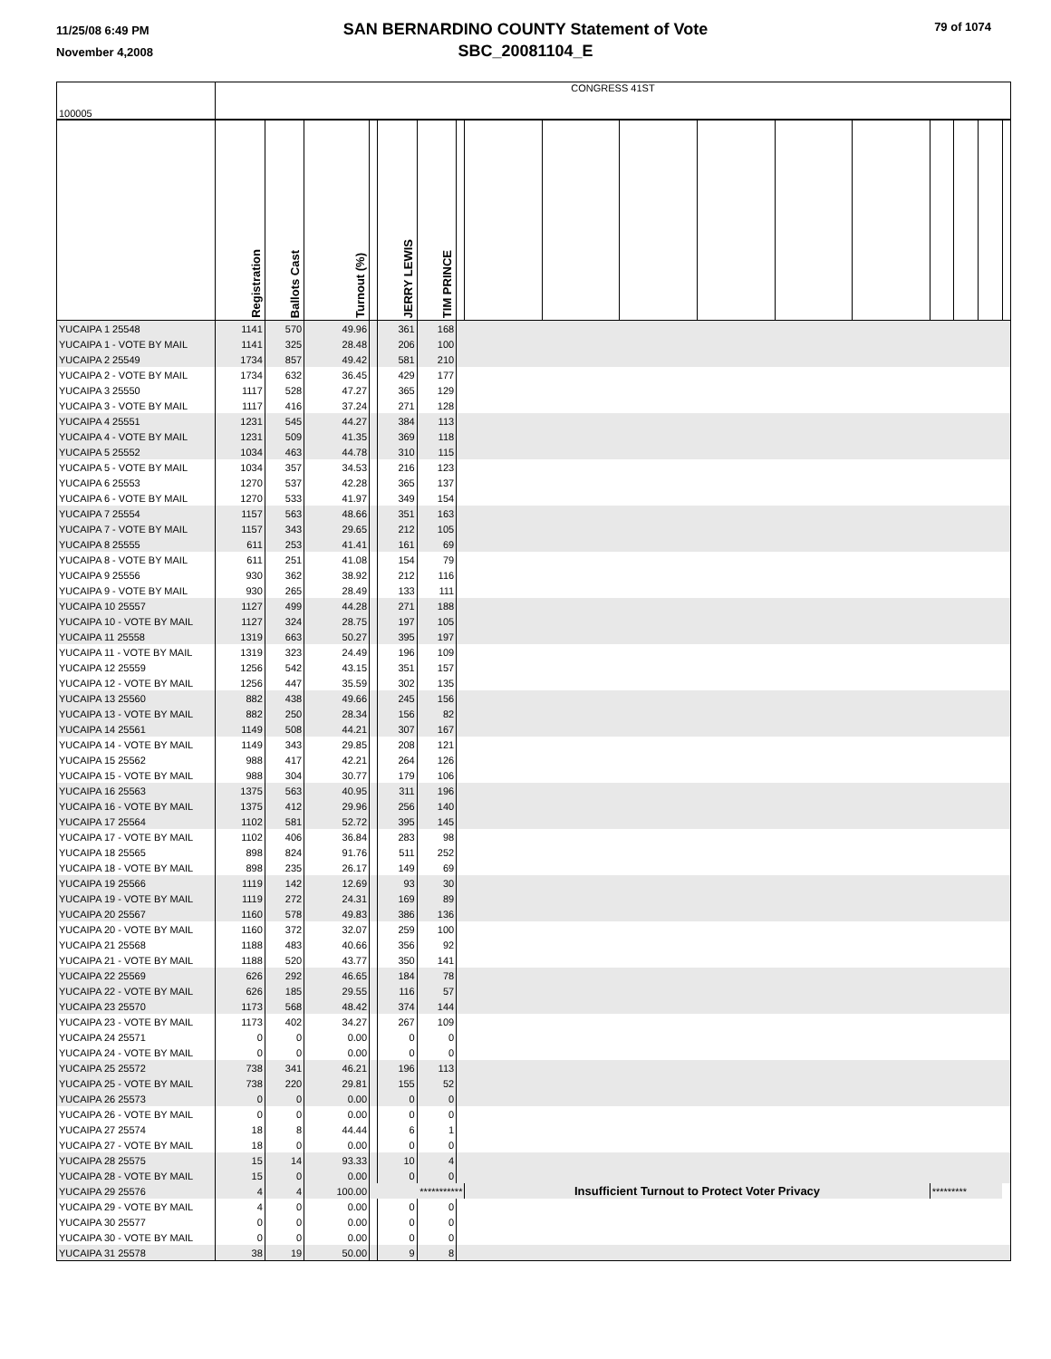11/25/08 6:49 PM
November 4,2008
79 of 1074
SAN BERNARDINO COUNTY Statement of Vote
SBC_20081104_E
| 100005 | CONGRESS 41ST | | | | | | | | | | | | | | | | |
| | Registration | Ballots Cast | Turnout (%) | | JERRY LEWIS | TIM PRINCE | | | | | | | | | | | |
| YUCAIPA 1 25548 | 1141 | 570 | 49.96 | | 361 | 168 | | | | | | | | | | | |
| YUCAIPA 1 - VOTE BY MAIL | 1141 | 325 | 28.48 | | 206 | 100 | | | | | | | | | | | |
| YUCAIPA 2 25549 | 1734 | 857 | 49.42 | | 581 | 210 | | | | | | | | | | | |
| YUCAIPA 2 - VOTE BY MAIL | 1734 | 632 | 36.45 | | 429 | 177 | | | | | | | | | | | |
| YUCAIPA 3 25550 | 1117 | 528 | 47.27 | | 365 | 129 | | | | | | | | | | | |
| YUCAIPA 3 - VOTE BY MAIL | 1117 | 416 | 37.24 | | 271 | 128 | | | | | | | | | | | |
| YUCAIPA 4 25551 | 1231 | 545 | 44.27 | | 384 | 113 | | | | | | | | | | | |
| YUCAIPA 4 - VOTE BY MAIL | 1231 | 509 | 41.35 | | 369 | 118 | | | | | | | | | | | |
| YUCAIPA 5 25552 | 1034 | 463 | 44.78 | | 310 | 115 | | | | | | | | | | | |
| YUCAIPA 5 - VOTE BY MAIL | 1034 | 357 | 34.53 | | 216 | 123 | | | | | | | | | | | |
| YUCAIPA 6 25553 | 1270 | 537 | 42.28 | | 365 | 137 | | | | | | | | | | | |
| YUCAIPA 6 - VOTE BY MAIL | 1270 | 533 | 41.97 | | 349 | 154 | | | | | | | | | | | |
| YUCAIPA 7 25554 | 1157 | 563 | 48.66 | | 351 | 163 | | | | | | | | | | | |
| YUCAIPA 7 - VOTE BY MAIL | 1157 | 343 | 29.65 | | 212 | 105 | | | | | | | | | | | |
| YUCAIPA 8 25555 | 611 | 253 | 41.41 | | 161 | 69 | | | | | | | | | | | |
| YUCAIPA 8 - VOTE BY MAIL | 611 | 251 | 41.08 | | 154 | 79 | | | | | | | | | | | |
| YUCAIPA 9 25556 | 930 | 362 | 38.92 | | 212 | 116 | | | | | | | | | | | |
| YUCAIPA 9 - VOTE BY MAIL | 930 | 265 | 28.49 | | 133 | 111 | | | | | | | | | | | |
| YUCAIPA 10 25557 | 1127 | 499 | 44.28 | | 271 | 188 | | | | | | | | | | | |
| YUCAIPA 10 - VOTE BY MAIL | 1127 | 324 | 28.75 | | 197 | 105 | | | | | | | | | | | |
| YUCAIPA 11 25558 | 1319 | 663 | 50.27 | | 395 | 197 | | | | | | | | | | | |
| YUCAIPA 11 - VOTE BY MAIL | 1319 | 323 | 24.49 | | 196 | 109 | | | | | | | | | | | |
| YUCAIPA 12 25559 | 1256 | 542 | 43.15 | | 351 | 157 | | | | | | | | | | | |
| YUCAIPA 12 - VOTE BY MAIL | 1256 | 447 | 35.59 | | 302 | 135 | | | | | | | | | | | |
| YUCAIPA 13 25560 | 882 | 438 | 49.66 | | 245 | 156 | | | | | | | | | | | |
| YUCAIPA 13 - VOTE BY MAIL | 882 | 250 | 28.34 | | 156 | 82 | | | | | | | | | | | |
| YUCAIPA 14 25561 | 1149 | 508 | 44.21 | | 307 | 167 | | | | | | | | | | | |
| YUCAIPA 14 - VOTE BY MAIL | 1149 | 343 | 29.85 | | 208 | 121 | | | | | | | | | | | |
| YUCAIPA 15 25562 | 988 | 417 | 42.21 | | 264 | 126 | | | | | | | | | | | |
| YUCAIPA 15 - VOTE BY MAIL | 988 | 304 | 30.77 | | 179 | 106 | | | | | | | | | | | |
| YUCAIPA 16 25563 | 1375 | 563 | 40.95 | | 311 | 196 | | | | | | | | | | | |
| YUCAIPA 16 - VOTE BY MAIL | 1375 | 412 | 29.96 | | 256 | 140 | | | | | | | | | | | |
| YUCAIPA 17 25564 | 1102 | 581 | 52.72 | | 395 | 145 | | | | | | | | | | | |
| YUCAIPA 17 - VOTE BY MAIL | 1102 | 406 | 36.84 | | 283 | 98 | | | | | | | | | | | |
| YUCAIPA 18 25565 | 898 | 824 | 91.76 | | 511 | 252 | | | | | | | | | | | |
| YUCAIPA 18 - VOTE BY MAIL | 898 | 235 | 26.17 | | 149 | 69 | | | | | | | | | | | |
| YUCAIPA 19 25566 | 1119 | 142 | 12.69 | | 93 | 30 | | | | | | | | | | | |
| YUCAIPA 19 - VOTE BY MAIL | 1119 | 272 | 24.31 | | 169 | 89 | | | | | | | | | | | |
| YUCAIPA 20 25567 | 1160 | 578 | 49.83 | | 386 | 136 | | | | | | | | | | | |
| YUCAIPA 20 - VOTE BY MAIL | 1160 | 372 | 32.07 | | 259 | 100 | | | | | | | | | | | |
| YUCAIPA 21 25568 | 1188 | 483 | 40.66 | | 356 | 92 | | | | | | | | | | | |
| YUCAIPA 21 - VOTE BY MAIL | 1188 | 520 | 43.77 | | 350 | 141 | | | | | | | | | | | |
| YUCAIPA 22 25569 | 626 | 292 | 46.65 | | 184 | 78 | | | | | | | | | | | |
| YUCAIPA 22 - VOTE BY MAIL | 626 | 185 | 29.55 | | 116 | 57 | | | | | | | | | | | |
| YUCAIPA 23 25570 | 1173 | 568 | 48.42 | | 374 | 144 | | | | | | | | | | | |
| YUCAIPA 23 - VOTE BY MAIL | 1173 | 402 | 34.27 | | 267 | 109 | | | | | | | | | | | |
| YUCAIPA 24 25571 | 0 | 0 | 0.00 | | 0 | 0 | | | | | | | | | | | |
| YUCAIPA 24 - VOTE BY MAIL | 0 | 0 | 0.00 | | 0 | 0 | | | | | | | | | | | |
| YUCAIPA 25 25572 | 738 | 341 | 46.21 | | 196 | 113 | | | | | | | | | | | |
| YUCAIPA 25 - VOTE BY MAIL | 738 | 220 | 29.81 | | 155 | 52 | | | | | | | | | | | |
| YUCAIPA 26 25573 | 0 | 0 | 0.00 | | 0 | 0 | | | | | | | | | | | |
| YUCAIPA 26 - VOTE BY MAIL | 0 | 0 | 0.00 | | 0 | 0 | | | | | | | | | | | |
| YUCAIPA 27 25574 | 18 | 8 | 44.44 | | 6 | 1 | | | | | | | | | | | |
| YUCAIPA 27 - VOTE BY MAIL | 18 | 0 | 0.00 | | 0 | 0 | | | | | | | | | | | |
| YUCAIPA 28 25575 | 15 | 14 | 93.33 | | 10 | 4 | | | | | | | | | | | |
| YUCAIPA 28 - VOTE BY MAIL | 15 | 0 | 0.00 | | 0 | 0 | | | | | | | | | | | |
| YUCAIPA 29 25576 | 4 | 4 | 100.00 | *********** | | | | Insufficient Turnout to Protect Voter Privacy | | | | | | ********* | | | |
| YUCAIPA 29 - VOTE BY MAIL | 4 | 0 | 0.00 | | 0 | 0 | | | | | | | | | | | |
| YUCAIPA 30 25577 | 0 | 0 | 0.00 | | 0 | 0 | | | | | | | | | | | |
| YUCAIPA 30 - VOTE BY MAIL | 0 | 0 | 0.00 | | 0 | 0 | | | | | | | | | | | |
| YUCAIPA 31 25578 | 38 | 19 | 50.00 | | 9 | 8 | | | | | | | | | | | |